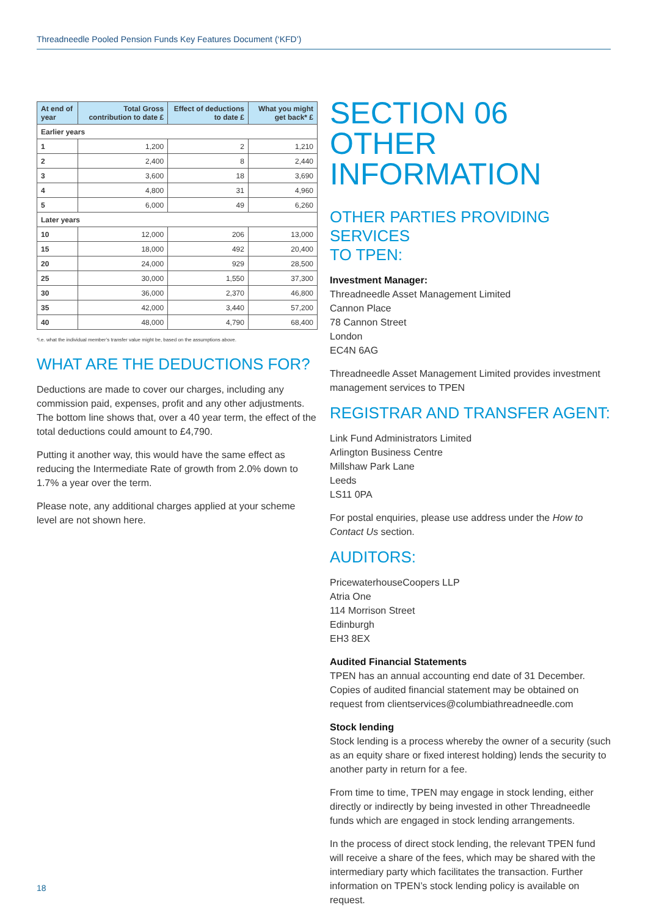Threadneedle Pooled Pension Funds Key Features Document (‘KFD’)
| At end of year | Total Gross contribution to date £ | Effect of deductions to date £ | What you might get back* £ |
| --- | --- | --- | --- |
| Earlier years | | | |
| 1 | 1,200 | 2 | 1,210 |
| 2 | 2,400 | 8 | 2,440 |
| 3 | 3,600 | 18 | 3,690 |
| 4 | 4,800 | 31 | 4,960 |
| 5 | 6,000 | 49 | 6,260 |
| Later years | | | |
| 10 | 12,000 | 206 | 13,000 |
| 15 | 18,000 | 492 | 20,400 |
| 20 | 24,000 | 929 | 28,500 |
| 25 | 30,000 | 1,550 | 37,300 |
| 30 | 36,000 | 2,370 | 46,800 |
| 35 | 42,000 | 3,440 | 57,200 |
| 40 | 48,000 | 4,790 | 68,400 |
*i.e. what the individual member’s transfer value might be, based on the assumptions above.
WHAT ARE THE DEDUCTIONS FOR?
Deductions are made to cover our charges, including any commission paid, expenses, profit and any other adjustments. The bottom line shows that, over a 40 year term, the effect of the total deductions could amount to £4,790.
Putting it another way, this would have the same effect as reducing the Intermediate Rate of growth from 2.0% down to 1.7% a year over the term.
Please note, any additional charges applied at your scheme level are not shown here.
SECTION 06
OTHER INFORMATION
OTHER PARTIES PROVIDING SERVICES
TO TPEN:
Investment Manager:
Threadneedle Asset Management Limited
Cannon Place
78 Cannon Street
London
EC4N 6AG
Threadneedle Asset Management Limited provides investment management services to TPEN
REGISTRAR AND TRANSFER AGENT:
Link Fund Administrators Limited
Arlington Business Centre
Millshaw Park Lane
Leeds
LS11 0PA
For postal enquiries, please use address under the How to Contact Us section.
AUDITORS:
PricewaterhouseCoopers LLP
Atria One
114 Morrison Street
Edinburgh
EH3 8EX
Audited Financial Statements
TPEN has an annual accounting end date of 31 December. Copies of audited financial statement may be obtained on request from clientservices@columbiathreadneedle.com
Stock lending
Stock lending is a process whereby the owner of a security (such as an equity share or fixed interest holding) lends the security to another party in return for a fee.
From time to time, TPEN may engage in stock lending, either directly or indirectly by being invested in other Threadneedle funds which are engaged in stock lending arrangements.
In the process of direct stock lending, the relevant TPEN fund will receive a share of the fees, which may be shared with the intermediary party which facilitates the transaction. Further information on TPEN’s stock lending policy is available on request.
18